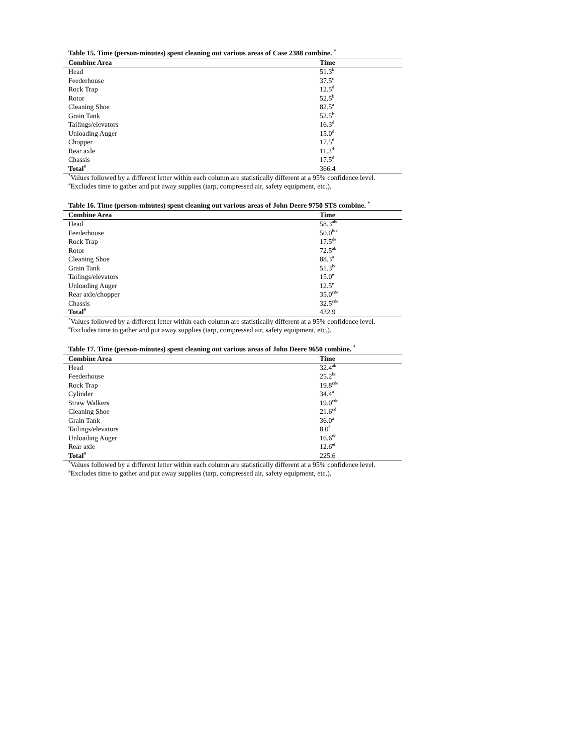Table 15. Time (person-minutes) spent cleaning out various areas of Case 2388 combine. <sup>*</sup>
| Combine Area | Time |
| --- | --- |
| Head | 51.3<sup>b</sup> |
| Feederhouse | 37.5<sup>c</sup> |
| Rock Trap | 12.5<sup>d</sup> |
| Rotor | 52.5<sup>b</sup> |
| Cleaning Shoe | 82.5<sup>a</sup> |
| Grain Tank | 52.5<sup>b</sup> |
| Tailings/elevators | 16.3<sup>d</sup> |
| Unloading Auger | 15.0<sup>d</sup> |
| Chopper | 17.5<sup>d</sup> |
| Rear axle | 11.3<sup>d</sup> |
| Chassis | 17.5<sup>d</sup> |
| Total<sup>#</sup> | 366.4 |
<sup>*</sup> Values followed by a different letter within each column are statistically different at a 95% confidence level.
<sup>#</sup> Excludes time to gather and put away supplies (tarp, compressed air, safety equipment, etc.).
Table 16. Time (person-minutes) spent cleaning out various areas of John Deere 9750 STS combine. <sup>*</sup>
| Combine Area | Time |
| --- | --- |
| Head | 58.3<sup>abc</sup> |
| Feederhouse | 50.0<sup>bcd</sup> |
| Rock Trap | 17.5<sup>de</sup> |
| Rotor | 72.5<sup>ab</sup> |
| Cleaning Shoe | 88.3<sup>a</sup> |
| Grain Tank | 51.3<sup>bc</sup> |
| Tailings/elevators | 15.0<sup>e</sup> |
| Unloading Auger | 12.5<sup>e</sup> |
| Rear axle/chopper | 35.0<sup>cde</sup> |
| Chassis | 32.5<sup>cde</sup> |
| Total<sup>#</sup> | 432.9 |
<sup>*</sup> Values followed by a different letter within each column are statistically different at a 95% confidence level.
<sup>#</sup> Excludes time to gather and put away supplies (tarp, compressed air, safety equipment, etc.).
Table 17. Time (person-minutes) spent cleaning out various areas of John Deere 9650 combine. <sup>*</sup>
| Combine Area | Time |
| --- | --- |
| Head | 32.4<sup>ab</sup> |
| Feederhouse | 25.2<sup>bc</sup> |
| Rock Trap | 19.8<sup>cde</sup> |
| Cylinder | 34.4<sup>a</sup> |
| Straw Walkers | 19.0<sup>cde</sup> |
| Cleaning Shoe | 21.6<sup>cd</sup> |
| Grain Tank | 36.0<sup>a</sup> |
| Tailings/elevators | 8.0<sup>f</sup> |
| Unloading Auger | 16.6<sup>de</sup> |
| Rear axle | 12.6<sup>ef</sup> |
| Total<sup>#</sup> | 225.6 |
<sup>*</sup> Values followed by a different letter within each column are statistically different at a 95% confidence level.
<sup>#</sup> Excludes time to gather and put away supplies (tarp, compressed air, safety equipment, etc.).